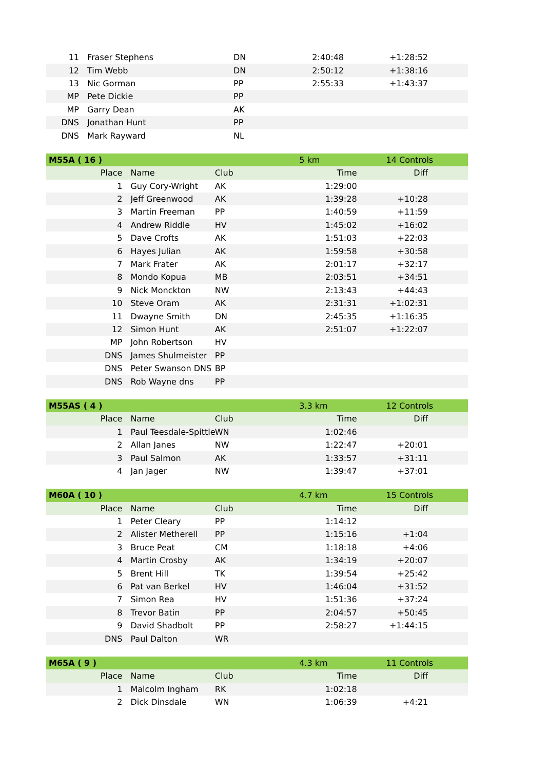| 11 | Fraser Stephens | DN | 2:40:48 | +1:28:52 |
| 12 | Tim Webb | DN | 2:50:12 | +1:38:16 |
| 13 | Nic Gorman | PP | 2:55:33 | +1:43:37 |
| MP | Pete Dickie | PP | | |
| MP | Garry Dean | AK | | |
| DNS | Jonathan Hunt | PP | | |
| DNS | Mark Rayward | NL | | |
| M55A ( 16 ) | | | 5 km | 14 Controls |
| Place | Name | Club | Time | Diff |
| 1 | Guy Cory-Wright | AK | 1:29:00 | |
| 2 | Jeff Greenwood | AK | 1:39:28 | +10:28 |
| 3 | Martin Freeman | PP | 1:40:59 | +11:59 |
| 4 | Andrew Riddle | HV | 1:45:02 | +16:02 |
| 5 | Dave Crofts | AK | 1:51:03 | +22:03 |
| 6 | Hayes Julian | AK | 1:59:58 | +30:58 |
| 7 | Mark Frater | AK | 2:01:17 | +32:17 |
| 8 | Mondo Kopua | MB | 2:03:51 | +34:51 |
| 9 | Nick Monckton | NW | 2:13:43 | +44:43 |
| 10 | Steve Oram | AK | 2:31:31 | +1:02:31 |
| 11 | Dwayne Smith | DN | 2:45:35 | +1:16:35 |
| 12 | Simon Hunt | AK | 2:51:07 | +1:22:07 |
| MP | John Robertson | HV | | |
| DNS | James Shulmeister | PP | | |
| DNS | Peter Swanson DNS | BP | | |
| DNS | Rob Wayne dns | PP | | |
| M55AS ( 4 ) | | | 3.3 km | 12 Controls |
| Place | Name | Club | Time | Diff |
| 1 | Paul Teesdale-Spittle | WN | 1:02:46 | |
| 2 | Allan Janes | NW | 1:22:47 | +20:01 |
| 3 | Paul Salmon | AK | 1:33:57 | +31:11 |
| 4 | Jan Jager | NW | 1:39:47 | +37:01 |
| M60A ( 10 ) | | | 4.7 km | 15 Controls |
| Place | Name | Club | Time | Diff |
| 1 | Peter Cleary | PP | 1:14:12 | |
| 2 | Alister Metherell | PP | 1:15:16 | +1:04 |
| 3 | Bruce Peat | CM | 1:18:18 | +4:06 |
| 4 | Martin Crosby | AK | 1:34:19 | +20:07 |
| 5 | Brent Hill | TK | 1:39:54 | +25:42 |
| 6 | Pat van Berkel | HV | 1:46:04 | +31:52 |
| 7 | Simon Rea | HV | 1:51:36 | +37:24 |
| 8 | Trevor Batin | PP | 2:04:57 | +50:45 |
| 9 | David Shadbolt | PP | 2:58:27 | +1:44:15 |
| DNS | Paul Dalton | WR | | |
| M65A ( 9 ) | | | 4.3 km | 11 Controls |
| Place | Name | Club | Time | Diff |
| 1 | Malcolm Ingham | RK | 1:02:18 | |
| 2 | Dick Dinsdale | WN | 1:06:39 | +4:21 |